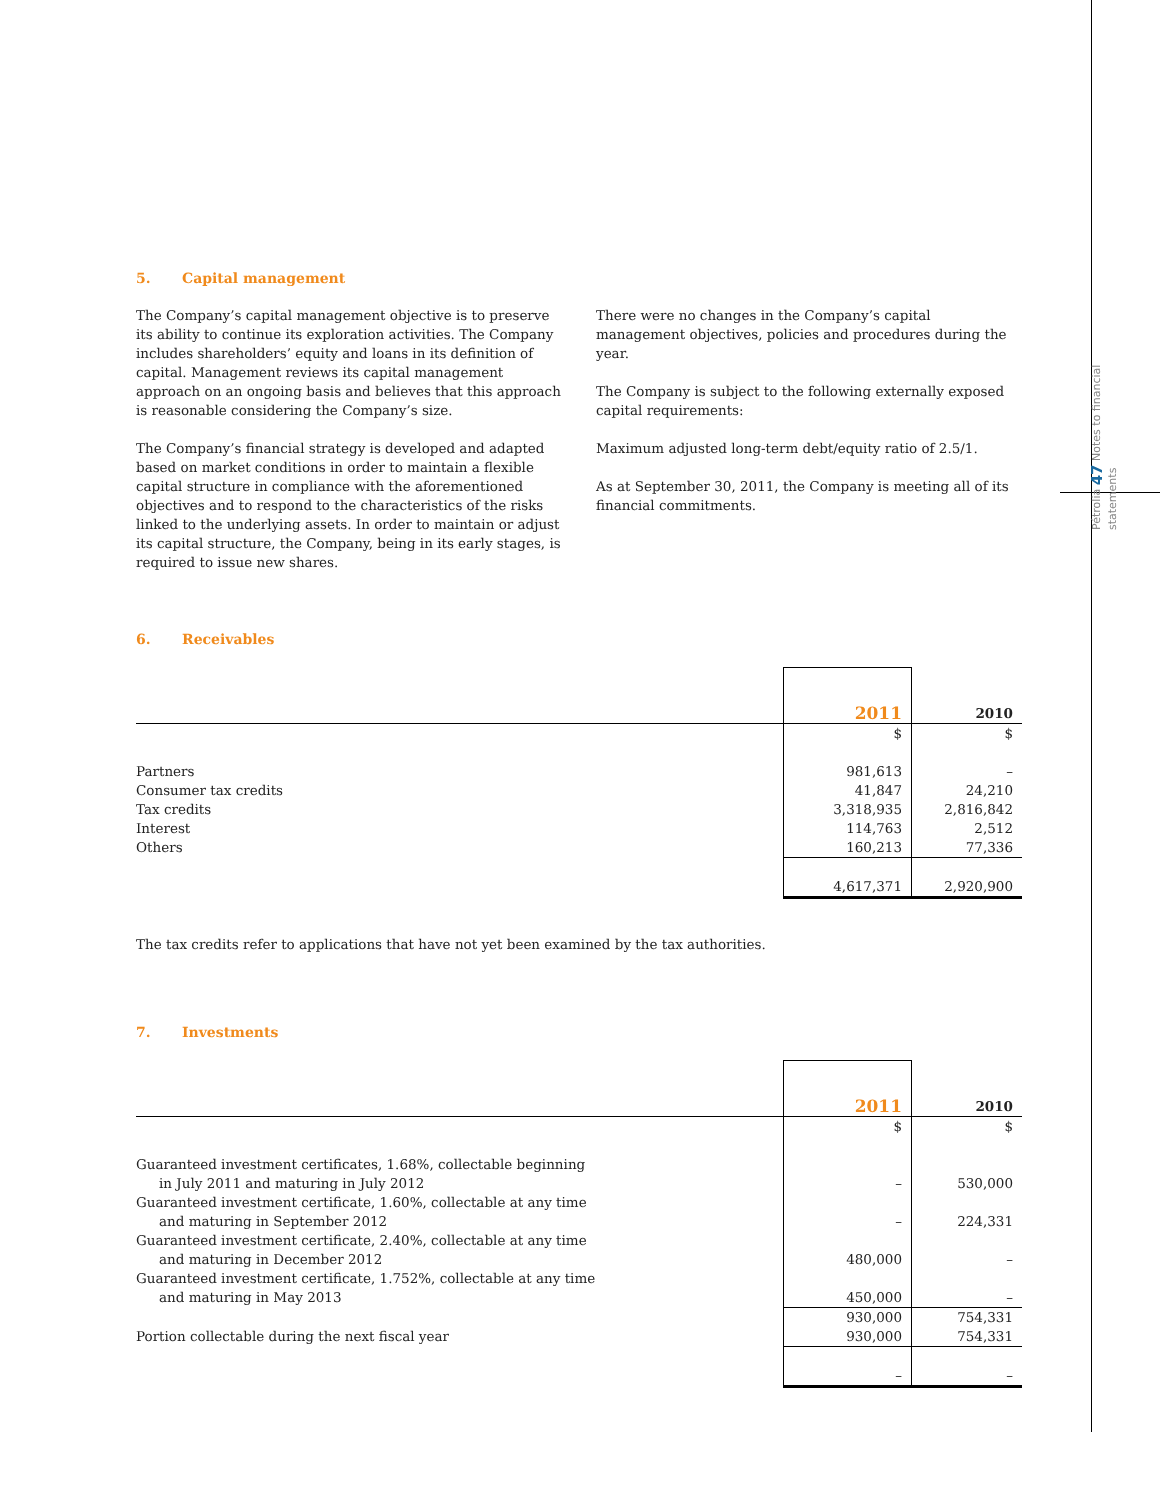Pétrolia 47 Notes to financial statements
5. Capital management
The Company’s capital management objective is to preserve its ability to continue its exploration activities. The Company includes shareholders’ equity and loans in its definition of capital. Management reviews its capital management approach on an ongoing basis and believes that this approach is reasonable considering the Company’s size.
The Company’s financial strategy is developed and adapted based on market conditions in order to maintain a flexible capital structure in compliance with the aforementioned objectives and to respond to the characteristics of the risks linked to the underlying assets. In order to maintain or adjust its capital structure, the Company, being in its early stages, is required to issue new shares.
There were no changes in the Company’s capital management objectives, policies and procedures during the year.
The Company is subject to the following externally exposed capital requirements:
Maximum adjusted long-term debt/equity ratio of 2.5/1.
As at September 30, 2011, the Company is meeting all of its financial commitments.
6. Receivables
| | 2011 | 2010 |
| --- | --- | --- |
| | $ | $ |
| Partners | 981,613 | – |
| Consumer tax credits | 41,847 | 24,210 |
| Tax credits | 3,318,935 | 2,816,842 |
| Interest | 114,763 | 2,512 |
| Others | 160,213 | 77,336 |
| | 4,617,371 | 2,920,900 |
The tax credits refer to applications that have not yet been examined by the tax authorities.
7. Investments
| | 2011 | 2010 |
| --- | --- | --- |
| | $ | $ |
| Guaranteed investment certificates, 1.68%, collectable beginning | | |
| in July 2011 and maturing in July 2012 | – | 530,000 |
| Guaranteed investment certificate, 1.60%, collectable at any time | | |
| and maturing in September 2012 | – | 224,331 |
| Guaranteed investment certificate, 2.40%, collectable at any time | | |
| and maturing in December 2012 | 480,000 | – |
| Guaranteed investment certificate, 1.752%, collectable at any time | | |
| and maturing in May 2013 | 450,000 | – |
| | 930,000 | 754,331 |
| Portion collectable during the next fiscal year | 930,000 | 754,331 |
| | – | – |